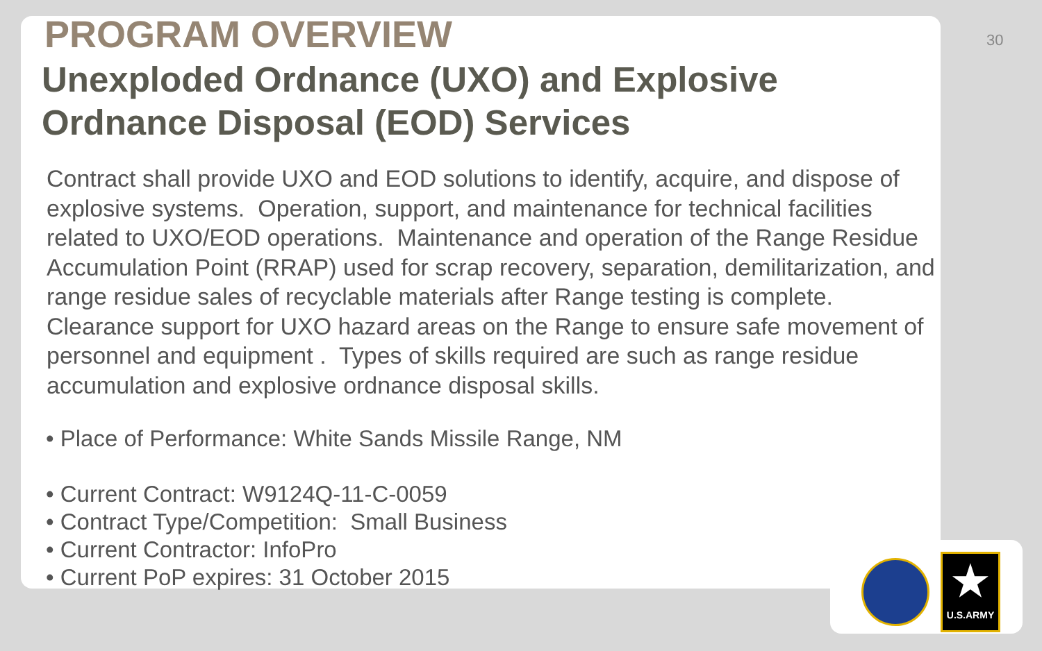30
PROGRAM OVERVIEW
Unexploded Ordnance (UXO) and Explosive Ordnance Disposal (EOD) Services
Contract shall provide UXO and EOD solutions to identify, acquire, and dispose of explosive systems. Operation, support, and maintenance for technical facilities related to UXO/EOD operations. Maintenance and operation of the Range Residue Accumulation Point (RRAP) used for scrap recovery, separation, demilitarization, and range residue sales of recyclable materials after Range testing is complete. Clearance support for UXO hazard areas on the Range to ensure safe movement of personnel and equipment . Types of skills required are such as range residue accumulation and explosive ordnance disposal skills.
• Place of Performance: White Sands Missile Range, NM
• Current Contract: W9124Q-11-C-0059
• Contract Type/Competition: Small Business
• Current Contractor: InfoPro
• Current PoP expires: 31 October 2015
★
U.S.ARMY